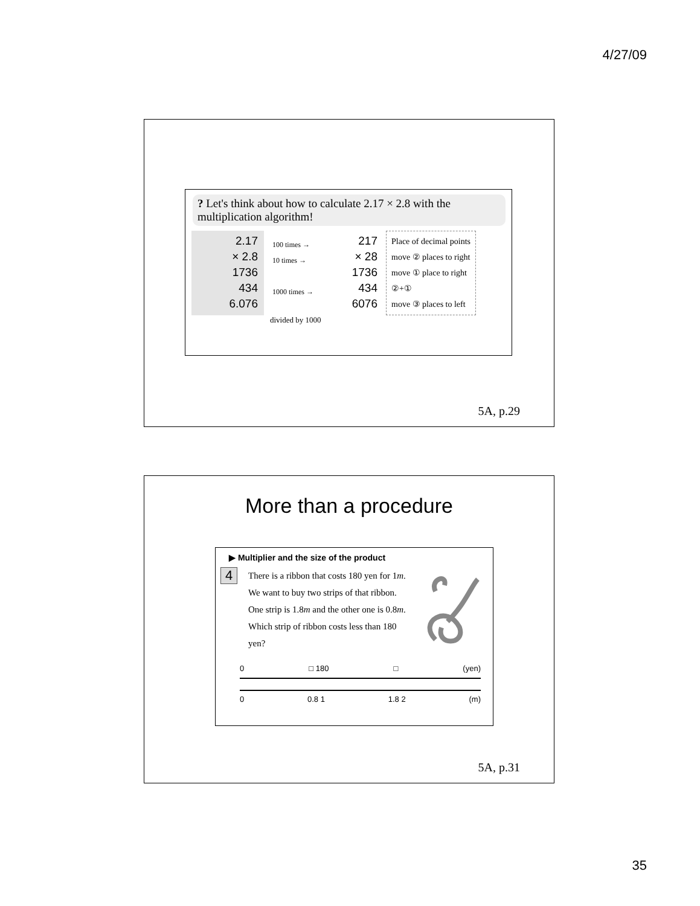4/27/09
? Let's think about how to calculate 2.17 × 2.8 with the multiplication algorithm!
2.17
× 2.8
1736
434
6.076
100 times →
10 times →
1000 times →
217
× 28
1736
434
6076
Place of decimal points
move ② places to right
move ① place to right
②+①
move ③ places to left
divided by 1000
5A, p.29
More than a procedure
▶ Multiplier and the size of the product
4
There is a ribbon that costs 180 yen for 1m. We want to buy two strips of that ribbon. One strip is 1.8m and the other one is 0.8m. Which strip of ribbon costs less than 180 yen?
0 □ 180 □ (yen)
0 0.8 1 1.8 2 (m)
5A, p.31
35